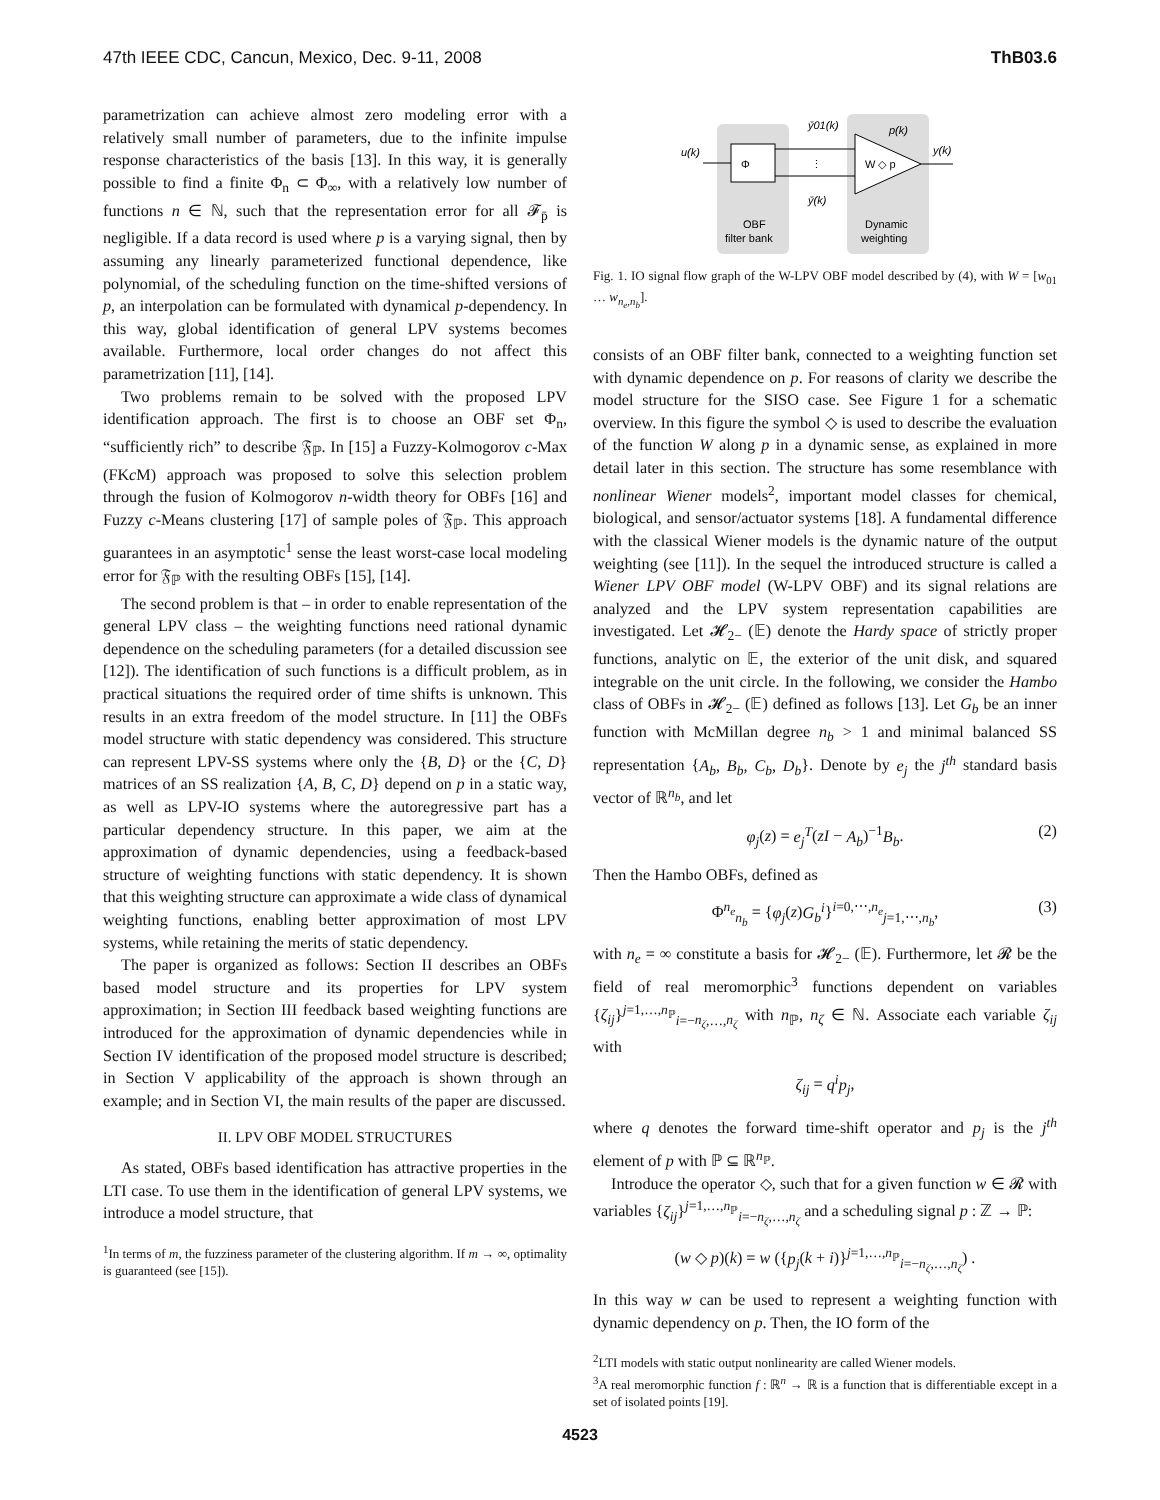47th IEEE CDC, Cancun, Mexico, Dec. 9-11, 2008 ThB03.6
parametrization can achieve almost zero modeling error with a relatively small number of parameters, due to the infinite impulse response characteristics of the basis [13]. In this way, it is generally possible to find a finite Φ<sub>n</sub> ⊂ Φ<sub>∞</sub>, with a relatively low number of functions n ∈ ℕ, such that the representation error for all 𝓕<sub>p̄</sub> is negligible. If a data record is used where p is a varying signal, then by assuming any linearly parameterized functional dependence, like polynomial, of the scheduling function on the time-shifted versions of p, an interpolation can be formulated with dynamical p-dependency. In this way, global identification of general LPV systems becomes available. Furthermore, local order changes do not affect this parametrization [11], [14].
Two problems remain to be solved with the proposed LPV identification approach. The first is to choose an OBF set Φ<sub>n</sub>, “sufficiently rich” to describe 𝔉<sub>ℙ</sub>. In [15] a Fuzzy-Kolmogorov c-Max (FKc M) approach was proposed to solve this selection problem through the fusion of Kolmogorov n-width theory for OBFs [16] and Fuzzy c-Means clustering [17] of sample poles of 𝔉<sub>ℙ</sub>. This approach guarantees in an asymptotic<sup>1</sup> sense the least worst-case local modeling error for 𝔉<sub>ℙ</sub> with the resulting OBFs [15], [14].
The second problem is that – in order to enable representation of the general LPV class – the weighting functions need rational dynamic dependence on the scheduling parameters (for a detailed discussion see [12]). The identification of such functions is a difficult problem, as in practical situations the required order of time shifts is unknown. This results in an extra freedom of the model structure. In [11] the OBFs model structure with static dependency was considered. This structure can represent LPV-SS systems where only the {B, D} or the {C, D} matrices of an SS realization {A, B, C, D} depend on p in a static way, as well as LPV-IO systems where the autoregressive part has a particular dependency structure. In this paper, we aim at the approximation of dynamic dependencies, using a feedback-based structure of weighting functions with static dependency. It is shown that this weighting structure can approximate a wide class of dynamical weighting functions, enabling better approximation of most LPV systems, while retaining the merits of static dependency.
The paper is organized as follows: Section II describes an OBFs based model structure and its properties for LPV system approximation; in Section III feedback based weighting functions are introduced for the approximation of dynamic dependencies while in Section IV identification of the proposed model structure is described; in Section V applicability of the approach is shown through an example; and in Section VI, the main results of the paper are discussed.
II. LPV OBF MODEL STRUCTURES
As stated, OBFs based identification has attractive properties in the LTI case. To use them in the identification of general LPV systems, we introduce a model structure, that
<sup>1</sup> In terms of m, the fuzziness parameter of the clustering algorithm. If m → ∞, optimality is guaranteed (see [15]).
Φ
u(k)
W ◇ p
y(k)
p(k)
y̆01(k)
y̆(k)
⋮
OBF
filter bank
Dynamic
weighting
Fig. 1. IO signal flow graph of the W-LPV OBF model described by (4), with W = [w<sub>01</sub> … w<sub>n<sub>e</sub>,n<sub>b</sub></sub>].
consists of an OBF filter bank, connected to a weighting function set with dynamic dependence on p. For reasons of clarity we describe the model structure for the SISO case. See Figure 1 for a schematic overview. In this figure the symbol ◇ is used to describe the evaluation of the function W along p in a dynamic sense, as explained in more detail later in this section. The structure has some resemblance with nonlinear Wiener models<sup>2</sup>, important model classes for chemical, biological, and sensor/actuator systems [18]. A fundamental difference with the classical Wiener models is the dynamic nature of the output weighting (see [11]). In the sequel the introduced structure is called a Wiener LPV OBF model (W-LPV OBF) and its signal relations are analyzed and the LPV system representation capabilities are investigated. Let 𝓗<sub>2−</sub> (𝔼) denote the Hardy space of strictly proper functions, analytic on 𝔼, the exterior of the unit disk, and squared integrable on the unit circle. In the following, we consider the Hambo class of OBFs in 𝓗<sub>2−</sub> (𝔼) defined as follows [13]. Let G<sub>b</sub> be an inner function with McMillan degree n<sub>b</sub> > 1 and minimal balanced SS representation {A<sub>b</sub>, B<sub>b</sub>, C<sub>b</sub>, D<sub>b</sub>}. Denote by e<sub>j</sub> the j<sup>th</sup> standard basis vector of ℝ<sup>n<sub>b</sub></sup>, and let
φ<sub>j</sub>(z) = e<sub>j</sub><sup>T</sup>(zI − A<sub>b</sub>)<sup>−1</sup>B<sub>b</sub>. (2)
Then the Hambo OBFs, defined as
Φ<sup>n<sub>e</sub></sup><sub>n<sub>b</sub></sub> = {φ<sub>j</sub>(z)G<sub>b</sub><sup>i</sup>}<sup>i=0,⋯,n<sub>e</sub></sup><sub>j=1,⋯,n<sub>b</sub></sub>, (3)
with n<sub>e</sub> = ∞ constitute a basis for 𝓗<sub>2−</sub> (𝔼). Furthermore, let 𝓡 be the field of real meromorphic<sup>3</sup> functions dependent on variables {ζ<sub>ij</sub>}<sup>j=1,…,n<sub>ℙ</sub></sup><sub>i=−n<sub>ζ</sub>,…,n<sub>ζ</sub></sub> with n<sub>ℙ</sub>, n<sub>ζ</sub> ∈ ℕ. Associate each variable ζ<sub>ij</sub> with
ζ<sub>ij</sub> = q<sup>i</sup>p<sub>j</sub>,
where q denotes the forward time-shift operator and p<sub>j</sub> is the j<sup>th</sup> element of p with ℙ ⊆ ℝ<sup>n<sub>ℙ</sub></sup>.
Introduce the operator ◇, such that for a given function w ∈ 𝓡 with variables {ζ<sub>ij</sub>}<sup>j=1,…,n<sub>ℙ</sub></sup><sub>i=−n<sub>ζ</sub>,…,n<sub>ζ</sub></sub> and a scheduling signal p : ℤ → ℙ:
(w ◇ p)(k) = w ({p<sub>j</sub>(k + i)}<sup>j=1,…,n<sub>ℙ</sub></sup><sub>i=−n<sub>ζ</sub>,…,n<sub>ζ</sub></sub>) .
In this way w can be used to represent a weighting function with dynamic dependency on p. Then, the IO form of the
<sup>2</sup> LTI models with static output nonlinearity are called Wiener models.
<sup>3</sup> A real meromorphic function f : ℝ<sup>n</sup> → ℝ is a function that is differentiable except in a set of isolated points [19].
4523